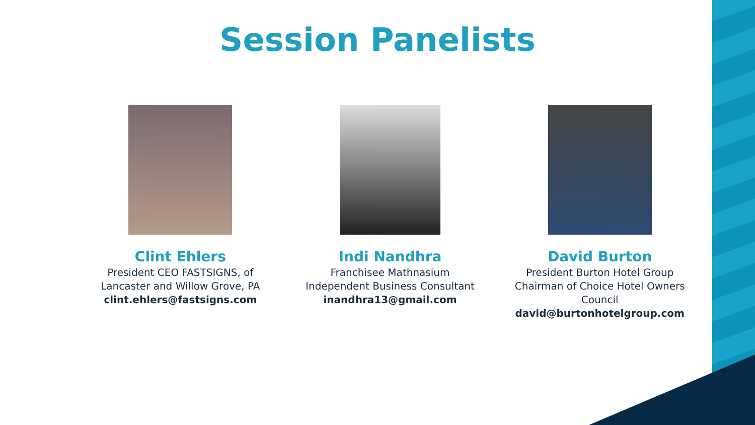Session Panelists
Clint Ehlers
President CEO FASTSIGNS, of
Lancaster and Willow Grove, PA
clint.ehlers@fastsigns.com
Indi Nandhra
Franchisee Mathnasium
Independent Business Consultant
inandhra13@gmail.com
David Burton
President Burton Hotel Group
Chairman of Choice Hotel Owners Council
david@burtonhotelgroup.com